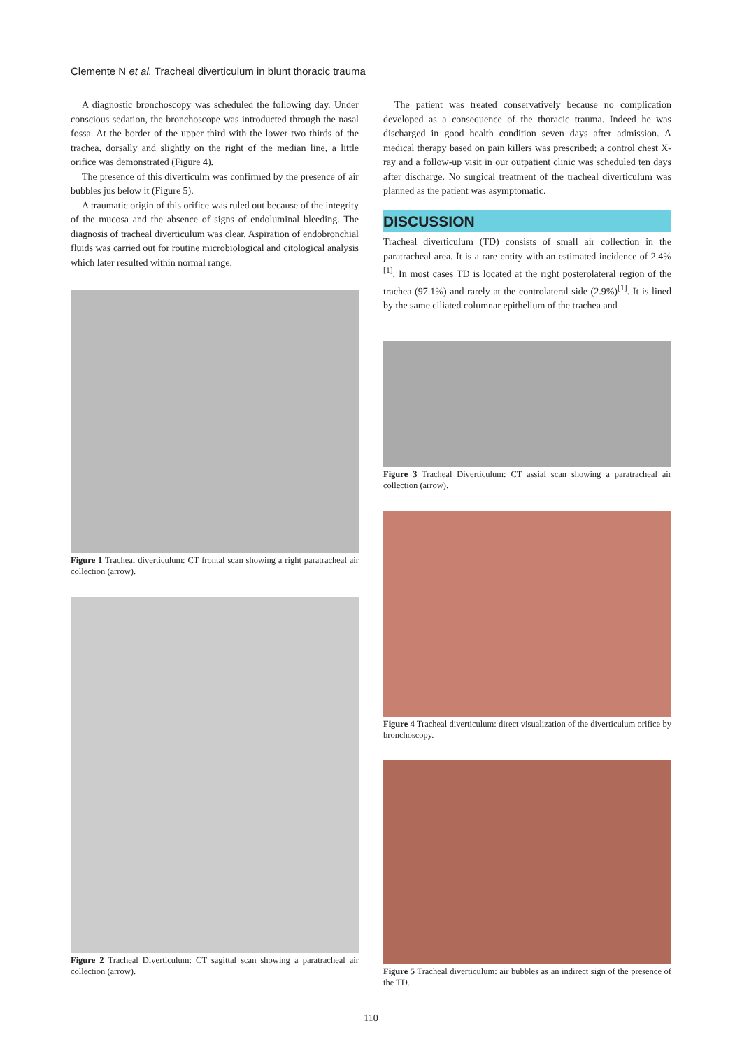Clemente N et al. Tracheal diverticulum in blunt thoracic trauma
A diagnostic bronchoscopy was scheduled the following day. Under conscious sedation, the bronchoscope was introducted through the nasal fossa. At the border of the upper third with the lower two thirds of the trachea, dorsally and slightly on the right of the median line, a little orifice was demonstrated (Figure 4).
The presence of this diverticulm was confirmed by the presence of air bubbles jus below it (Figure 5).
A traumatic origin of this orifice was ruled out because of the integrity of the mucosa and the absence of signs of endoluminal bleeding. The diagnosis of tracheal diverticulum was clear. Aspiration of endobronchial fluids was carried out for routine microbiological and citological analysis which later resulted within normal range.
Figure 1 Tracheal diverticulum: CT frontal scan showing a right paratracheal air collection (arrow).
Figure 2 Tracheal Diverticulum: CT sagittal scan showing a paratracheal air collection (arrow).
The patient was treated conservatively because no complication developed as a consequence of the thoracic trauma. Indeed he was discharged in good health condition seven days after admission. A medical therapy based on pain killers was prescribed; a control chest X-ray and a follow-up visit in our outpatient clinic was scheduled ten days after discharge. No surgical treatment of the tracheal diverticulum was planned as the patient was asymptomatic.
DISCUSSION
Tracheal diverticulum (TD) consists of small air collection in the paratracheal area. It is a rare entity with an estimated incidence of 2.4%<sup>[1]</sup>. In most cases TD is located at the right posterolateral region of the trachea (97.1%) and rarely at the controlateral side (2.9%)<sup>[1]</sup>. It is lined by the same ciliated columnar epithelium of the trachea and
Figure 3 Tracheal Diverticulum: CT assial scan showing a paratracheal air collection (arrow).
Figure 4 Tracheal diverticulum: direct visualization of the diverticulum orifice by bronchoscopy.
Figure 5 Tracheal diverticulum: air bubbles as an indirect sign of the presence of the TD.
110